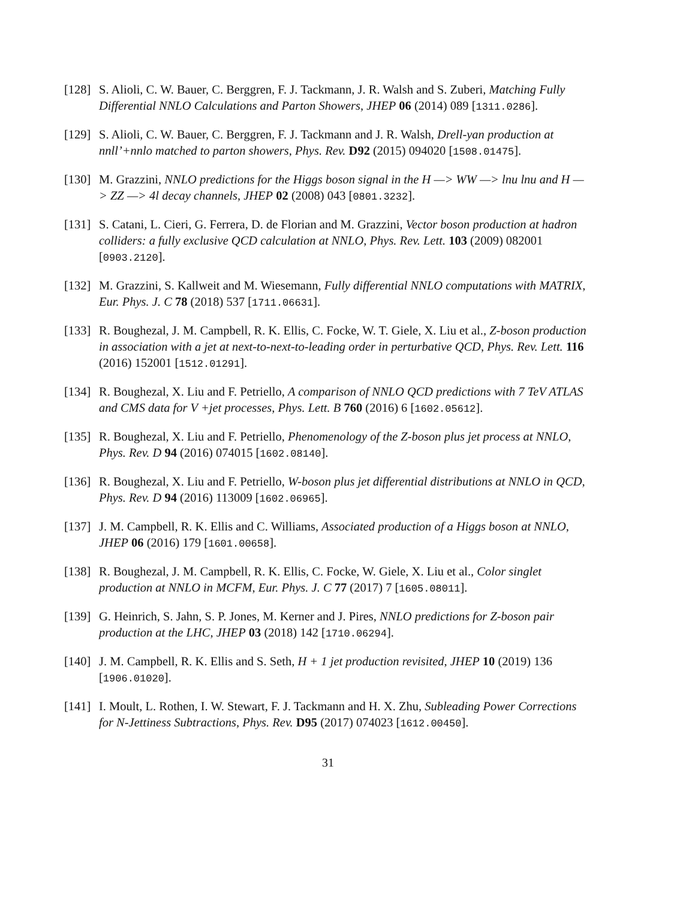[128]
S. Alioli, C. W. Bauer, C. Berggren, F. J. Tackmann, J. R. Walsh and S. Zuberi, Matching Fully Differential NNLO Calculations and Parton Showers, JHEP 06 (2014) 089 [1311.0286].
[129]
S. Alioli, C. W. Bauer, C. Berggren, F. J. Tackmann and J. R. Walsh, Drell-yan production at nnll’+nnlo matched to parton showers, Phys. Rev. D92 (2015) 094020 [1508.01475].
[130]
M. Grazzini, NNLO predictions for the Higgs boson signal in the H —> WW —> lnu lnu and H —> ZZ —> 4l decay channels, JHEP 02 (2008) 043 [0801.3232].
[131]
S. Catani, L. Cieri, G. Ferrera, D. de Florian and M. Grazzini, Vector boson production at hadron colliders: a fully exclusive QCD calculation at NNLO, Phys. Rev. Lett. 103 (2009) 082001 [0903.2120].
[132]
M. Grazzini, S. Kallweit and M. Wiesemann, Fully differential NNLO computations with MATRIX, Eur. Phys. J. C 78 (2018) 537 [1711.06631].
[133]
R. Boughezal, J. M. Campbell, R. K. Ellis, C. Focke, W. T. Giele, X. Liu et al., Z-boson production in association with a jet at next-to-next-to-leading order in perturbative QCD, Phys. Rev. Lett. 116 (2016) 152001 [1512.01291].
[134]
R. Boughezal, X. Liu and F. Petriello, A comparison of NNLO QCD predictions with 7 TeV ATLAS and CMS data for V +jet processes, Phys. Lett. B 760 (2016) 6 [1602.05612].
[135]
R. Boughezal, X. Liu and F. Petriello, Phenomenology of the Z-boson plus jet process at NNLO, Phys. Rev. D 94 (2016) 074015 [1602.08140].
[136]
R. Boughezal, X. Liu and F. Petriello, W-boson plus jet differential distributions at NNLO in QCD, Phys. Rev. D 94 (2016) 113009 [1602.06965].
[137]
J. M. Campbell, R. K. Ellis and C. Williams, Associated production of a Higgs boson at NNLO, JHEP 06 (2016) 179 [1601.00658].
[138]
R. Boughezal, J. M. Campbell, R. K. Ellis, C. Focke, W. Giele, X. Liu et al., Color singlet production at NNLO in MCFM, Eur. Phys. J. C 77 (2017) 7 [1605.08011].
[139]
G. Heinrich, S. Jahn, S. P. Jones, M. Kerner and J. Pires, NNLO predictions for Z-boson pair production at the LHC, JHEP 03 (2018) 142 [1710.06294].
[140]
J. M. Campbell, R. K. Ellis and S. Seth, H + 1 jet production revisited, JHEP 10 (2019) 136 [1906.01020].
[141]
I. Moult, L. Rothen, I. W. Stewart, F. J. Tackmann and H. X. Zhu, Subleading Power Corrections for N-Jettiness Subtractions, Phys. Rev. D95 (2017) 074023 [1612.00450].
31